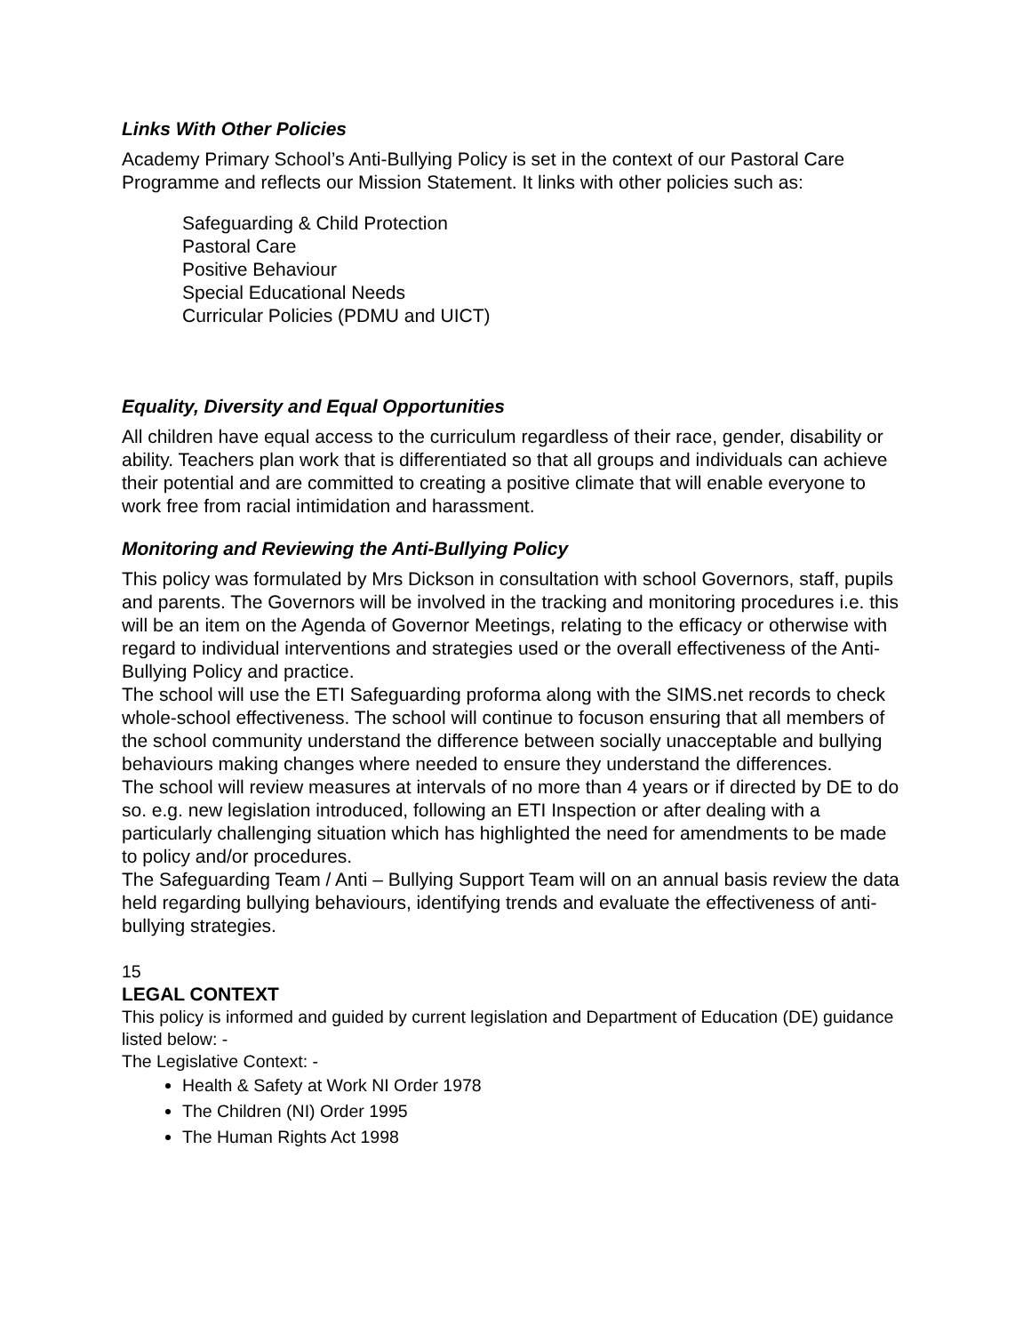Links With Other Policies
Academy Primary School’s Anti-Bullying Policy is set in the context of our Pastoral Care Programme and reflects our Mission Statement. It links with other policies such as:
Safeguarding & Child Protection
Pastoral Care
Positive Behaviour
Special Educational Needs
Curricular Policies (PDMU and UICT)
Equality, Diversity and Equal Opportunities
All children have equal access to the curriculum regardless of their race, gender, disability or ability. Teachers plan work that is differentiated so that all groups and individuals can achieve their potential and are committed to creating a positive climate that will enable everyone to work free from racial intimidation and harassment.
Monitoring and Reviewing the Anti-Bullying Policy
This policy was formulated by Mrs Dickson in consultation with school Governors, staff, pupils and parents. The Governors will be involved in the tracking and monitoring procedures i.e. this will be an item on the Agenda of Governor Meetings, relating to the efficacy or otherwise with regard to individual interventions and strategies used or the overall effectiveness of the Anti-Bullying Policy and practice.
The school will use the ETI Safeguarding proforma along with the SIMS.net records to check whole-school effectiveness. The school will continue to focuson ensuring that all members of the school community understand the difference between socially unacceptable and bullying behaviours making changes where needed to ensure they understand the differences.
The school will review measures at intervals of no more than 4 years or if directed by DE to do so. e.g. new legislation introduced, following an ETI Inspection or after dealing with a particularly challenging situation which has highlighted the need for amendments to be made to policy and/or procedures.
The Safeguarding Team / Anti – Bullying Support Team will on an annual basis review the data held regarding bullying behaviours, identifying trends and evaluate the effectiveness of anti-bullying strategies.
15
LEGAL CONTEXT
This policy is informed and guided by current legislation and Department of Education (DE) guidance listed below: -
The Legislative Context: -
Health & Safety at Work NI Order 1978
The Children (NI) Order 1995
The Human Rights Act 1998